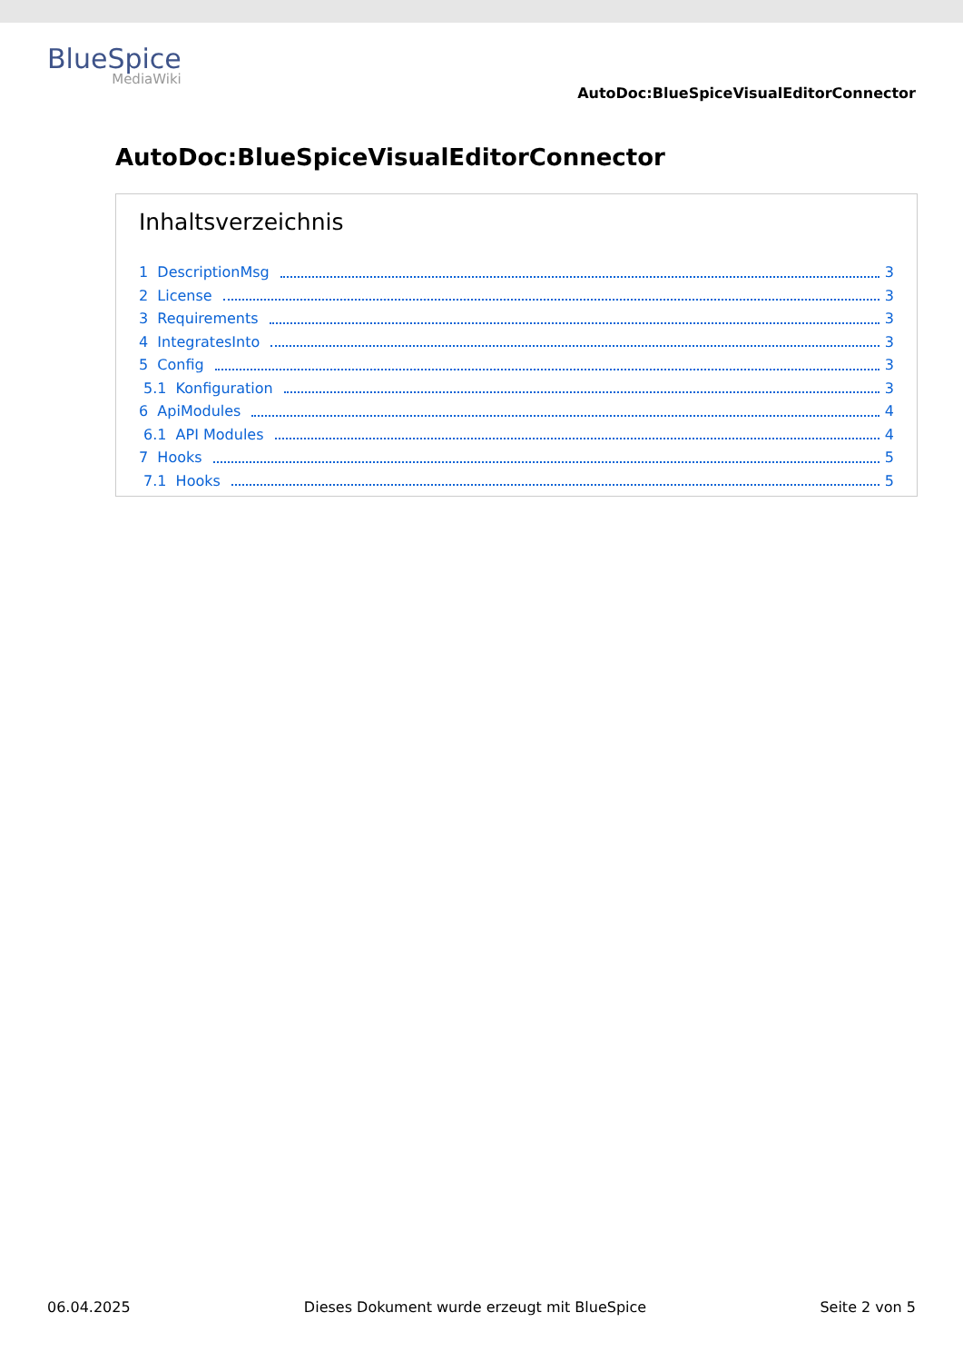BlueSpice
MediaWiki
AutoDoc:BlueSpiceVisualEditorConnector
AutoDoc:BlueSpiceVisualEditorConnector
Inhaltsverzeichnis
1 DescriptionMsg 3
2 License 3
3 Requirements 3
4 IntegratesInto 3
5 Config 3
5.1 Konfiguration 3
6 ApiModules 4
6.1 API Modules 4
7 Hooks 5
7.1 Hooks 5
06.04.2025 Dieses Dokument wurde erzeugt mit BlueSpice Seite 2 von 5